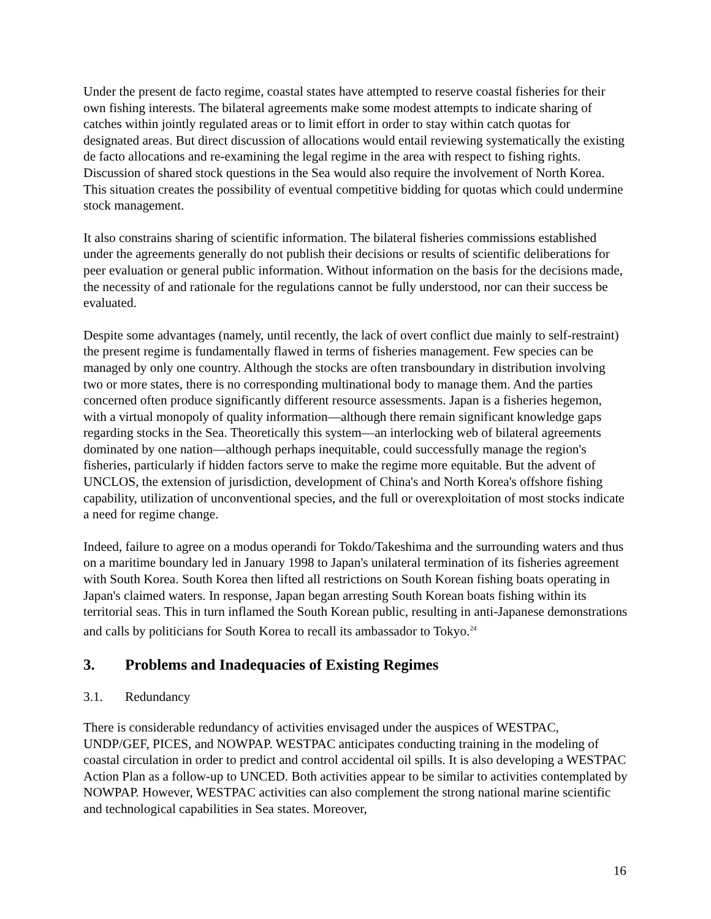Under the present de facto regime, coastal states have attempted to reserve coastal fisheries for their own fishing interests. The bilateral agreements make some modest attempts to indicate sharing of catches within jointly regulated areas or to limit effort in order to stay within catch quotas for designated areas. But direct discussion of allocations would entail reviewing systematically the existing de facto allocations and re-examining the legal regime in the area with respect to fishing rights. Discussion of shared stock questions in the Sea would also require the involvement of North Korea. This situation creates the possibility of eventual competitive bidding for quotas which could undermine stock management.
It also constrains sharing of scientific information. The bilateral fisheries commissions established under the agreements generally do not publish their decisions or results of scientific deliberations for peer evaluation or general public information. Without information on the basis for the decisions made, the necessity of and rationale for the regulations cannot be fully understood, nor can their success be evaluated.
Despite some advantages (namely, until recently, the lack of overt conflict due mainly to self-restraint) the present regime is fundamentally flawed in terms of fisheries management. Few species can be managed by only one country. Although the stocks are often transboundary in distribution involving two or more states, there is no corresponding multinational body to manage them. And the parties concerned often produce significantly different resource assessments. Japan is a fisheries hegemon, with a virtual monopoly of quality information—although there remain significant knowledge gaps regarding stocks in the Sea. Theoretically this system—an interlocking web of bilateral agreements dominated by one nation—although perhaps inequitable, could successfully manage the region's fisheries, particularly if hidden factors serve to make the regime more equitable. But the advent of UNCLOS, the extension of jurisdiction, development of China's and North Korea's offshore fishing capability, utilization of unconventional species, and the full or overexploitation of most stocks indicate a need for regime change.
Indeed, failure to agree on a modus operandi for Tokdo/Takeshima and the surrounding waters and thus on a maritime boundary led in January 1998 to Japan's unilateral termination of its fisheries agreement with South Korea. South Korea then lifted all restrictions on South Korean fishing boats operating in Japan's claimed waters. In response, Japan began arresting South Korean boats fishing within its territorial seas. This in turn inflamed the South Korean public, resulting in anti-Japanese demonstrations and calls by politicians for South Korea to recall its ambassador to Tokyo.<sup>24</sup>
3. Problems and Inadequacies of Existing Regimes
3.1. Redundancy
There is considerable redundancy of activities envisaged under the auspices of WESTPAC, UNDP/GEF, PICES, and NOWPAP. WESTPAC anticipates conducting training in the modeling of coastal circulation in order to predict and control accidental oil spills. It is also developing a WESTPAC Action Plan as a follow-up to UNCED. Both activities appear to be similar to activities contemplated by NOWPAP. However, WESTPAC activities can also complement the strong national marine scientific and technological capabilities in Sea states. Moreover,
16